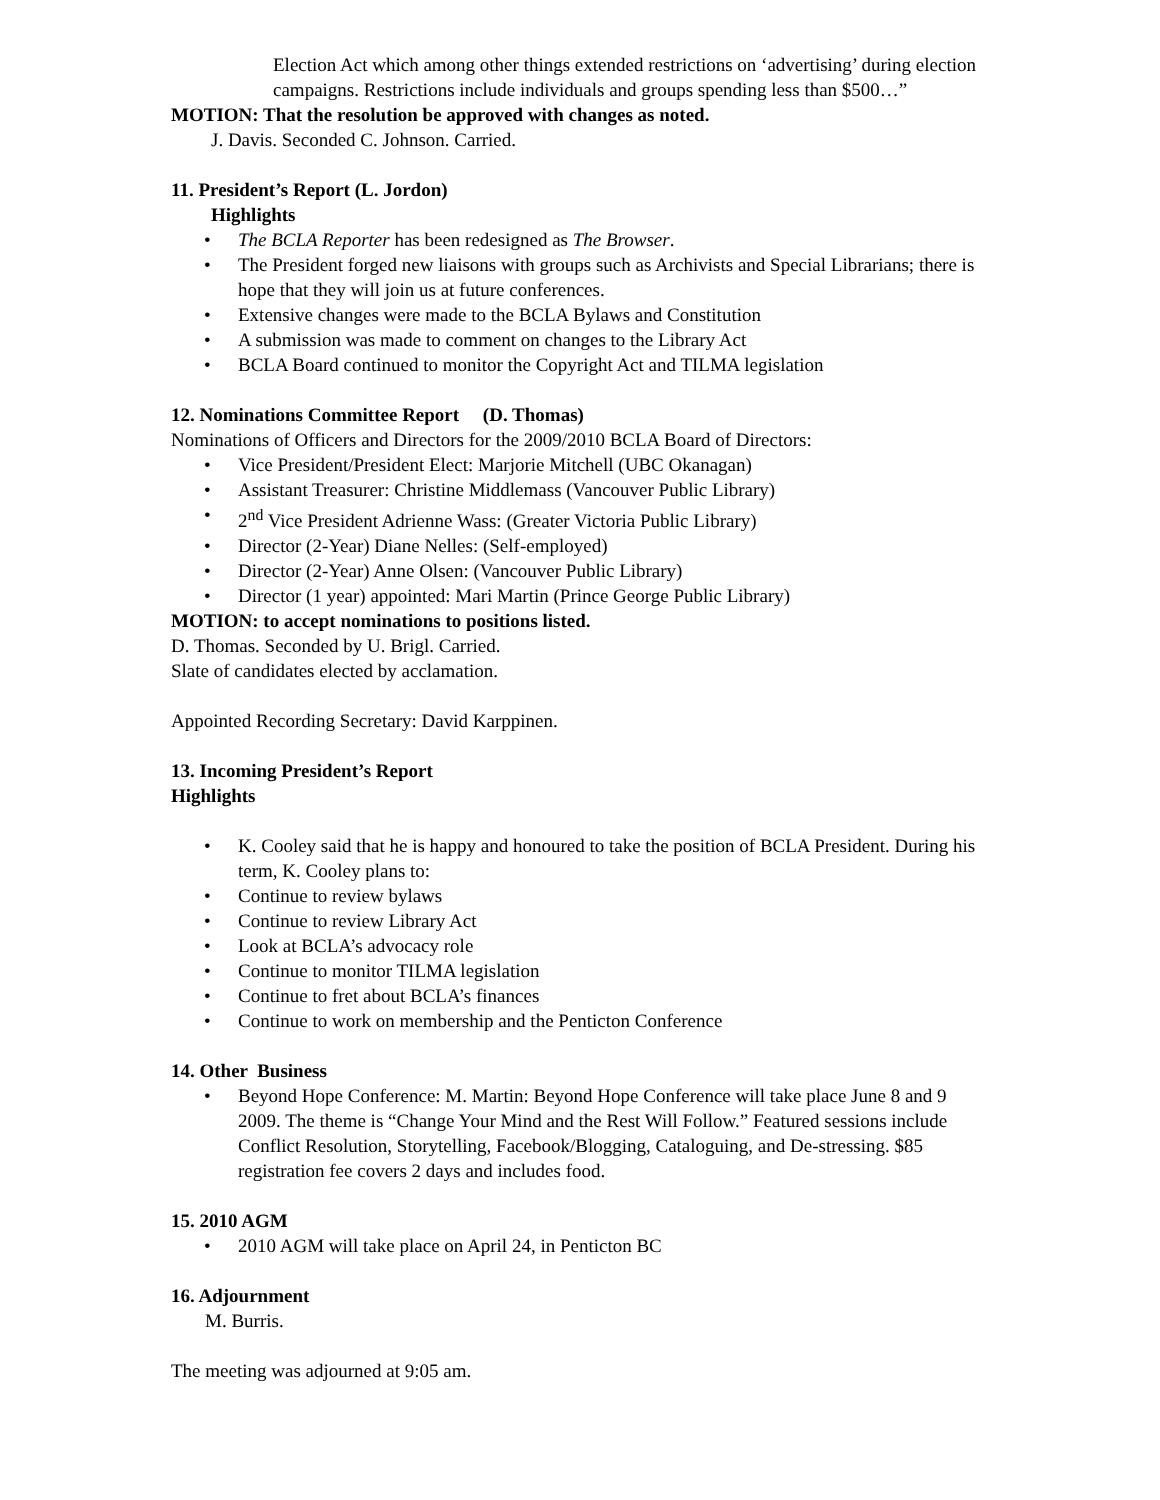Election Act which among other things extended restrictions on ‘advertising’ during election campaigns. Restrictions include individuals and groups spending less than $500…”
MOTION: That the resolution be approved with changes as noted.
J. Davis. Seconded C. Johnson. Carried.
11. President’s Report (L. Jordon)
Highlights
• The BCLA Reporter has been redesigned as The Browser.
• The President forged new liaisons with groups such as Archivists and Special Librarians; there is hope that they will join us at future conferences.
• Extensive changes were made to the BCLA Bylaws and Constitution
• A submission was made to comment on changes to the Library Act
• BCLA Board continued to monitor the Copyright Act and TILMA legislation
12. Nominations Committee Report (D. Thomas)
Nominations of Officers and Directors for the 2009/2010 BCLA Board of Directors:
• Vice President/President Elect: Marjorie Mitchell (UBC Okanagan)
• Assistant Treasurer: Christine Middlemass (Vancouver Public Library)
• 2<sup>nd</sup> Vice President Adrienne Wass: (Greater Victoria Public Library)
• Director (2-Year) Diane Nelles: (Self-employed)
• Director (2-Year) Anne Olsen: (Vancouver Public Library)
• Director (1 year) appointed: Mari Martin (Prince George Public Library)
MOTION: to accept nominations to positions listed.
D. Thomas. Seconded by U. Brigl. Carried.
Slate of candidates elected by acclamation.
Appointed Recording Secretary: David Karppinen.
13. Incoming President’s Report
Highlights
• K. Cooley said that he is happy and honoured to take the position of BCLA President. During his term, K. Cooley plans to:
• Continue to review bylaws
• Continue to review Library Act
• Look at BCLA’s advocacy role
• Continue to monitor TILMA legislation
• Continue to fret about BCLA’s finances
• Continue to work on membership and the Penticton Conference
14. Other Business
• Beyond Hope Conference: M. Martin: Beyond Hope Conference will take place June 8 and 9 2009. The theme is “Change Your Mind and the Rest Will Follow.” Featured sessions include Conflict Resolution, Storytelling, Facebook/Blogging, Cataloguing, and De-stressing. $85 registration fee covers 2 days and includes food.
15. 2010 AGM
• 2010 AGM will take place on April 24, in Penticton BC
16. Adjournment
M. Burris.
The meeting was adjourned at 9:05 am.